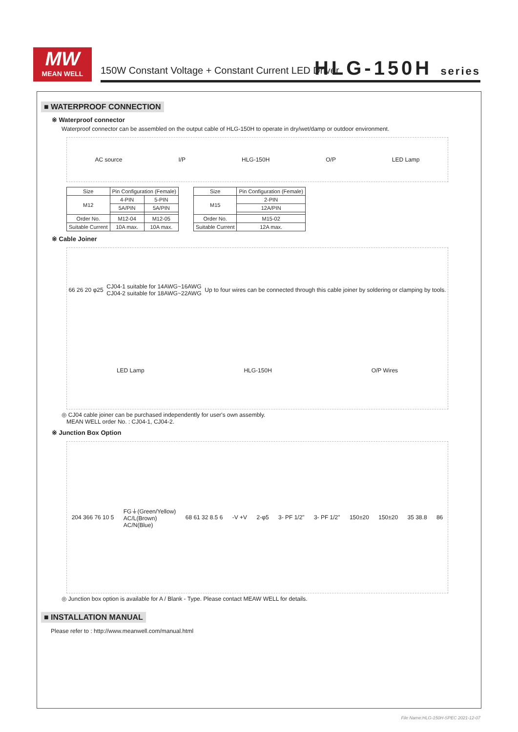MW
MEAN WELL
150W Constant Voltage + Constant Current LED Driver
HLG-150H series
■ WATERPROOF CONNECTION
※ Waterproof connector
Waterproof connector can be assembled on the output cable of HLG-150H to operate in dry/wet/damp or outdoor environment.
AC source I/P HLG-150H O/P LED Lamp
| Size | Pin Configuration (Female) | |
| --- | --- | --- |
| M12 | 4-PIN | 5-PIN |
| | 5A/PIN | 5A/PIN |
| Order No. | M12-04 | M12-05 |
| Suitable Current | 10A max. | 10A max. |
| Size | Pin Configuration (Female) |
| --- | --- |
| M15 | 2-PIN |
| | 12A/PIN |
| Order No. | M15-02 |
| Suitable Current | 12A max. |
※ Cable Joiner
66 26 20 φ25 CJ04-1 suitable for 14AWG~16AWG
CJ04-2 suitable for 18AWG~22AWG Up to four wires can be connected through this cable joiner by soldering or clamping by tools. LED Lamp HLG-150H O/P Wires
◎ CJ04 cable joiner can be purchased independently for user's own assembly.
MEAN WELL order No. : CJ04-1, CJ04-2.
※ Junction Box Option
204 366 76 10 5 FG⏚(Green/Yellow)
AC/L(Brown)
AC/N(Blue) 68 61 32 8.5 6 -V +V 2-φ5 3- PF 1/2" 3- PF 1/2" 150±20 150±20 35 38.8 86
◎ Junction box option is available for A / Blank - Type. Please contact MEAW WELL for details.
■ INSTALLATION MANUAL
Please refer to : http://www.meanwell.com/manual.html
File Name:HLG-150H-SPEC 2021-12-07